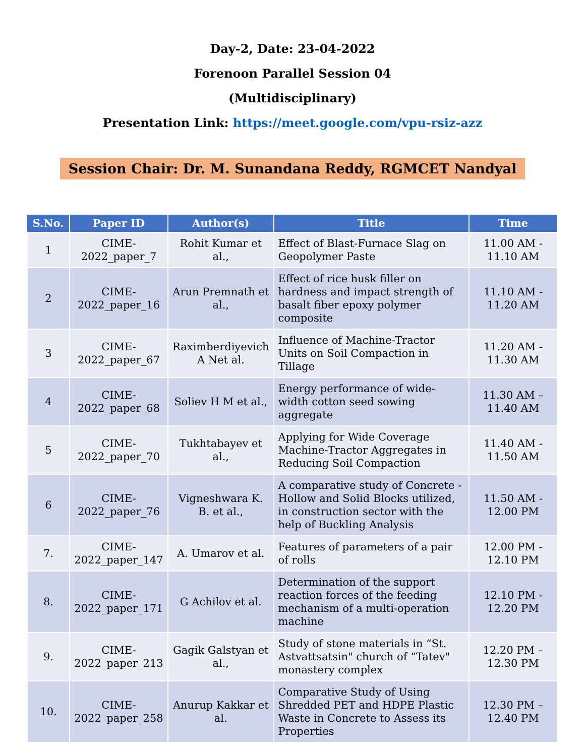Day-2, Date: 23-04-2022
Forenoon Parallel Session 04
(Multidisciplinary)
Presentation Link: https://meet.google.com/vpu-rsiz-azz
Session Chair: Dr. M. Sunandana Reddy, RGMCET Nandyal
| S.No. | Paper ID | Author(s) | Title | Time |
| --- | --- | --- | --- | --- |
| 1 | CIME-2022_paper_7 | Rohit Kumar et al., | Effect of Blast-Furnace Slag on Geopolymer Paste | 11.00 AM - 11.10 AM |
| 2 | CIME-2022_paper_16 | Arun Premnath et al., | Effect of rice husk filler on hardness and impact strength of basalt fiber epoxy polymer composite | 11.10 AM - 11.20 AM |
| 3 | CIME-2022_paper_67 | Raximberdiyevich A Net al. | Influence of Machine-Tractor Units on Soil Compaction in Tillage | 11.20 AM - 11.30 AM |
| 4 | CIME-2022_paper_68 | Soliev H M et al., | Energy performance of wide-width cotton seed sowing aggregate | 11.30 AM – 11.40 AM |
| 5 | CIME-2022_paper_70 | Tukhtabayev et al., | Applying for Wide Coverage Machine-Tractor Aggregates in Reducing Soil Compaction | 11.40 AM - 11.50 AM |
| 6 | CIME-2022_paper_76 | Vigneshwara K. B. et al., | A comparative study of Concrete - Hollow and Solid Blocks utilized, in construction sector with the help of Buckling Analysis | 11.50 AM - 12.00 PM |
| 7. | CIME-2022_paper_147 | A. Umarov et al. | Features of parameters of a pair of rolls | 12.00 PM - 12.10 PM |
| 8. | CIME-2022_paper_171 | G Achilov et al. | Determination of the support reaction forces of the feeding mechanism of a multi-operation machine | 12.10 PM - 12.20 PM |
| 9. | CIME-2022_paper_213 | Gagik Galstyan et al., | Study of stone materials in “St. Astvattsatsin" church of “Tatev" monastery complex | 12.20 PM – 12.30 PM |
| 10. | CIME-2022_paper_258 | Anurup Kakkar et al. | Comparative Study of Using Shredded PET and HDPE Plastic Waste in Concrete to Assess its Properties | 12.30 PM – 12.40 PM |